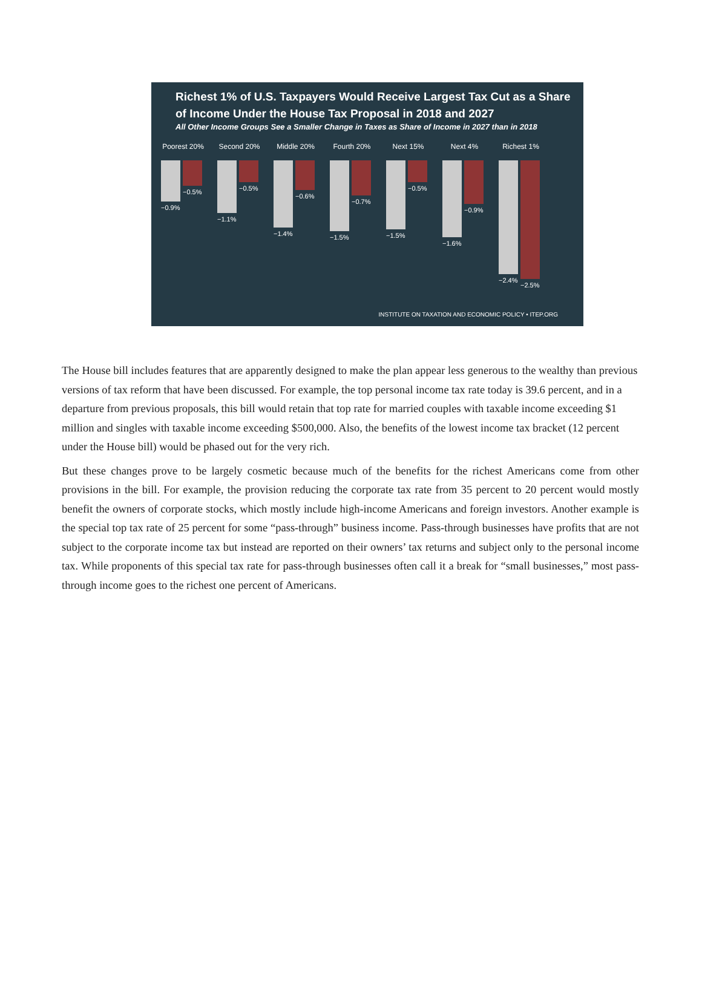Richest 1% of U.S. Taxpayers Would Receive Largest Tax Cut as a Share of Income Under the House Tax Proposal in 2018 and 2027
All Other Income Groups See a Smaller Change in Taxes as Share of Income in 2027 than in 2018
Poorest 20%
−0.9%
−0.5%
Second 20%
−1.1%
−0.5%
Middle 20%
−1.4%
−0.6%
Fourth 20%
−1.5%
−0.7%
Next 15%
−1.5%
−0.5%
Next 4%
−1.6%
−0.9%
Richest 1%
−2.4%
−2.5%
INSTITUTE ON TAXATION AND ECONOMIC POLICY • ITEP.ORG
The House bill includes features that are apparently designed to make the plan appear less generous to the wealthy than previous versions of tax reform that have been discussed. For example, the top personal income tax rate today is 39.6 percent, and in a departure from previous proposals, this bill would retain that top rate for married couples with taxable income exceeding $1 million and singles with taxable income exceeding $500,000. Also, the benefits of the lowest income tax bracket (12 percent under the House bill) would be phased out for the very rich.
But these changes prove to be largely cosmetic because much of the benefits for the richest Americans come from other provisions in the bill. For example, the provision reducing the corporate tax rate from 35 percent to 20 percent would mostly benefit the owners of corporate stocks, which mostly include high-income Americans and foreign investors. Another example is the special top tax rate of 25 percent for some “pass-through” business income. Pass-through businesses have profits that are not subject to the corporate income tax but instead are reported on their owners’ tax returns and subject only to the personal income tax. While proponents of this special tax rate for pass-through businesses often call it a break for “small businesses,” most pass-through income goes to the richest one percent of Americans.